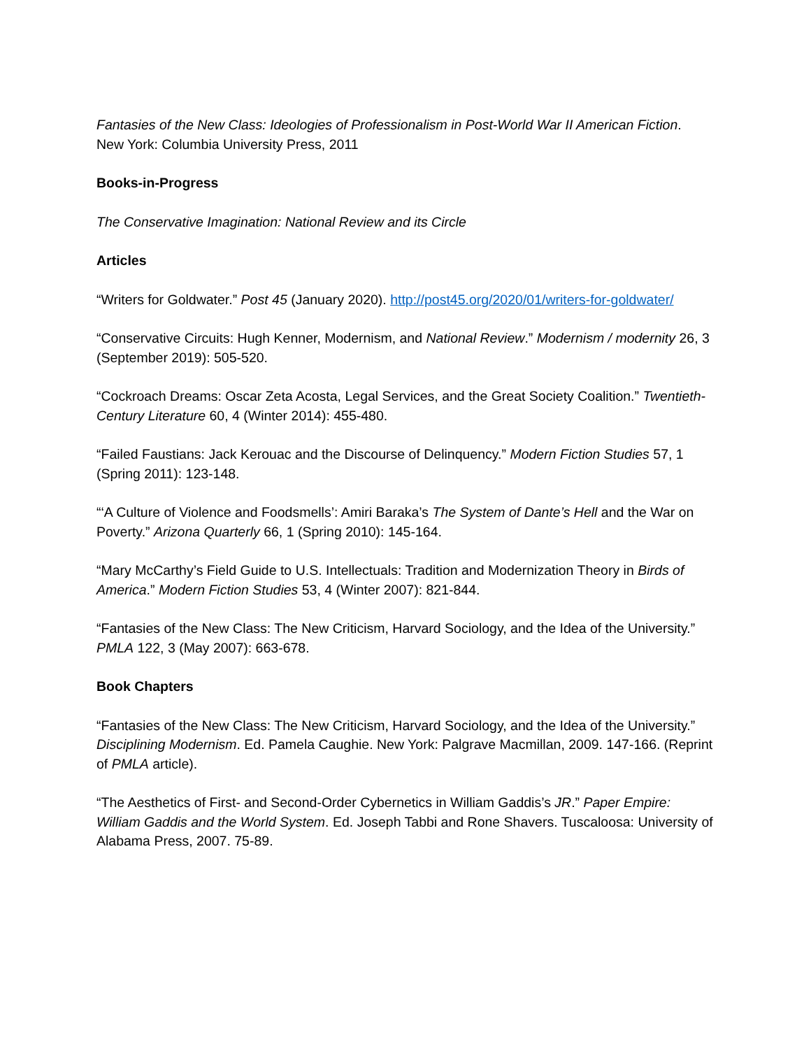Fantasies of the New Class: Ideologies of Professionalism in Post-World War II American Fiction.
New York: Columbia University Press, 2011
Books-in-Progress
The Conservative Imagination: National Review and its Circle
Articles
“Writers for Goldwater.” Post 45 (January 2020). http://post45.org/2020/01/writers-for-goldwater/
“Conservative Circuits: Hugh Kenner, Modernism, and National Review.” Modernism / modernity 26, 3 (September 2019): 505-520.
“Cockroach Dreams: Oscar Zeta Acosta, Legal Services, and the Great Society Coalition.” Twentieth-Century Literature 60, 4 (Winter 2014): 455-480.
“Failed Faustians: Jack Kerouac and the Discourse of Delinquency.” Modern Fiction Studies 57, 1 (Spring 2011): 123-148.
“‘A Culture of Violence and Foodsmells’: Amiri Baraka’s The System of Dante’s Hell and the War on Poverty.” Arizona Quarterly 66, 1 (Spring 2010): 145-164.
“Mary McCarthy’s Field Guide to U.S. Intellectuals: Tradition and Modernization Theory in Birds of America.” Modern Fiction Studies 53, 4 (Winter 2007): 821-844.
“Fantasies of the New Class: The New Criticism, Harvard Sociology, and the Idea of the University.” PMLA 122, 3 (May 2007): 663-678.
Book Chapters
“Fantasies of the New Class: The New Criticism, Harvard Sociology, and the Idea of the University.” Disciplining Modernism. Ed. Pamela Caughie. New York: Palgrave Macmillan, 2009. 147-166. (Reprint of PMLA article).
“The Aesthetics of First- and Second-Order Cybernetics in William Gaddis’s JR.” Paper Empire: William Gaddis and the World System. Ed. Joseph Tabbi and Rone Shavers. Tuscaloosa: University of Alabama Press, 2007. 75-89.